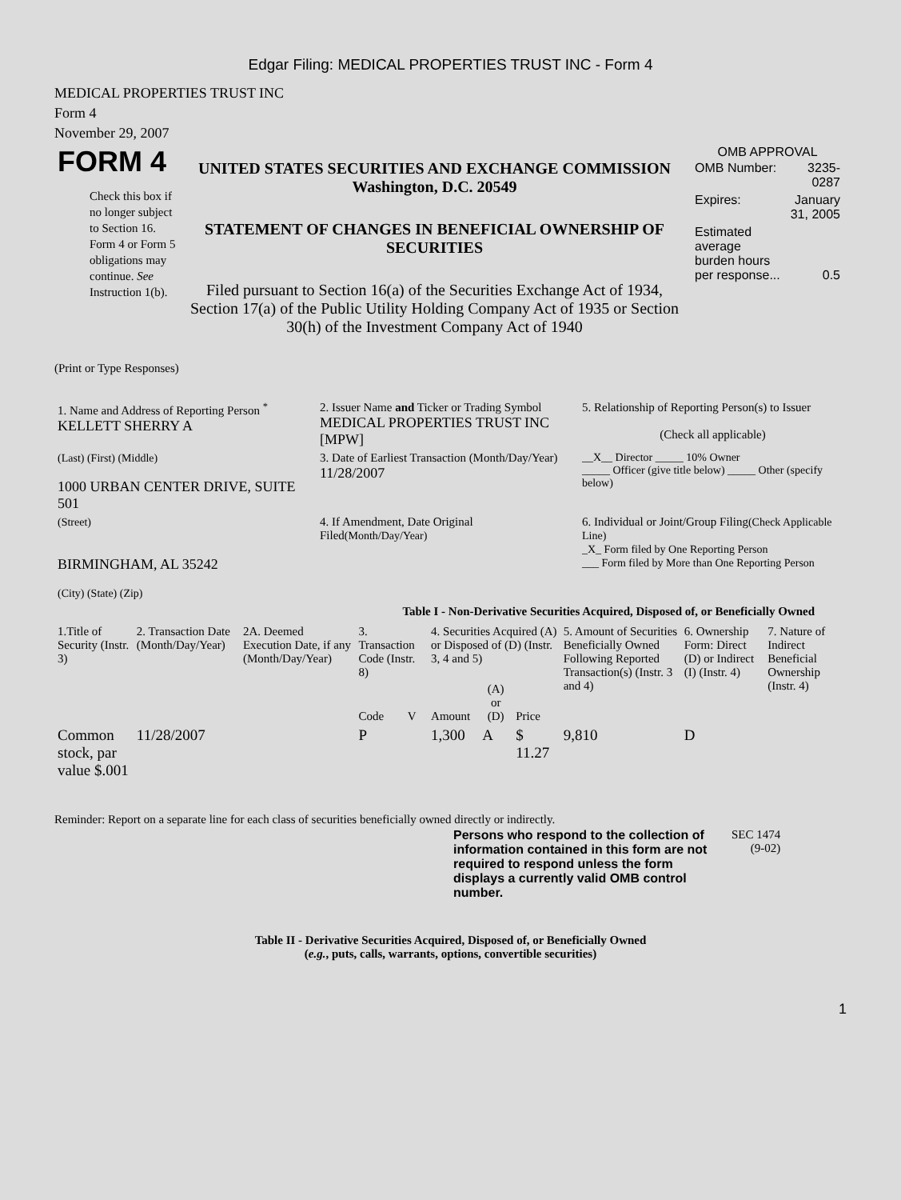Edgar Filing: MEDICAL PROPERTIES TRUST INC - Form 4
MEDICAL PROPERTIES TRUST INC
Form 4
November 29, 2007
| FORM 4 Check this box if no longer subject to Section 16. Form 4 or Form 5 obligations may continue. See Instruction 1(b). | UNITED STATES SECURITIES AND EXCHANGE COMMISSION Washington, D.C. 20549 STATEMENT OF CHANGES IN BENEFICIAL OWNERSHIP OF SECURITIES Filed pursuant to Section 16(a) of the Securities Exchange Act of 1934, Section 17(a) of the Public Utility Holding Company Act of 1935 or Section 30(h) of the Investment Company Act of 1940 | OMB APPROVAL / OMB Number: / 3235-0287 / / Expires: / January 31, 2005 / / Estimated average burden hours per response... / 0.5 / |
(Print or Type Responses)
| 1. Name and Address of Reporting Person <sup>*</sup> KELLETT SHERRY A | 2. Issuer Name and Ticker or Trading Symbol MEDICAL PROPERTIES TRUST INC [MPW] | 5. Relationship of Reporting Person(s) to Issuer (Check all applicable) |
| (Last) (First) (Middle) 1000 URBAN CENTER DRIVE, SUITE 501 | 3. Date of Earliest Transaction (Month/Day/Year) 11/28/2007 | __X__ Director _____ 10% Owner _____ Officer (give title below) _____ Other (specify below) |
| (Street) BIRMINGHAM, AL 35242 (City) (State) (Zip) | 4. If Amendment, Date Original Filed (Month/Day/Year) | 6. Individual or Joint/Group Filing (Check Applicable Line) _X_ Form filed by One Reporting Person ___ Form filed by More than One Reporting Person |
Table I - Non-Derivative Securities Acquired, Disposed of, or Beneficially Owned
| 1.Title of Security (Instr. 3) | 2. Transaction Date (Month/Day/Year) | 2A. Deemed Execution Date, if any (Month/Day/Year) | 3. Transaction Code (Instr. 8) | | 4. Securities Acquired (A) or Disposed of (D) (Instr. 3, 4 and 5) | | | 5. Amount of Securities Beneficially Owned Following Reported Transaction(s) (Instr. 3 and 4) | 6. Ownership Form: Direct (D) or Indirect (I) (Instr. 4) | 7. Nature of Indirect Beneficial Ownership (Instr. 4) |
| --- | --- | --- | --- | --- | --- | --- | --- | --- | --- | --- |
| | | | Code | V | Amount | (A) or (D) | Price | | | |
| Common stock, par value $.001 | 11/28/2007 | | P | | 1,300 | A | $ 11.27 | 9,810 | D | |
Reminder: Report on a separate line for each class of securities beneficially owned directly or indirectly.
| Persons who respond to the collection of information contained in this form are not required to respond unless the form displays a currently valid OMB control number. | SEC 1474 (9-02) |
Table II - Derivative Securities Acquired, Disposed of, or Beneficially Owned
(e.g., puts, calls, warrants, options, convertible securities)
1